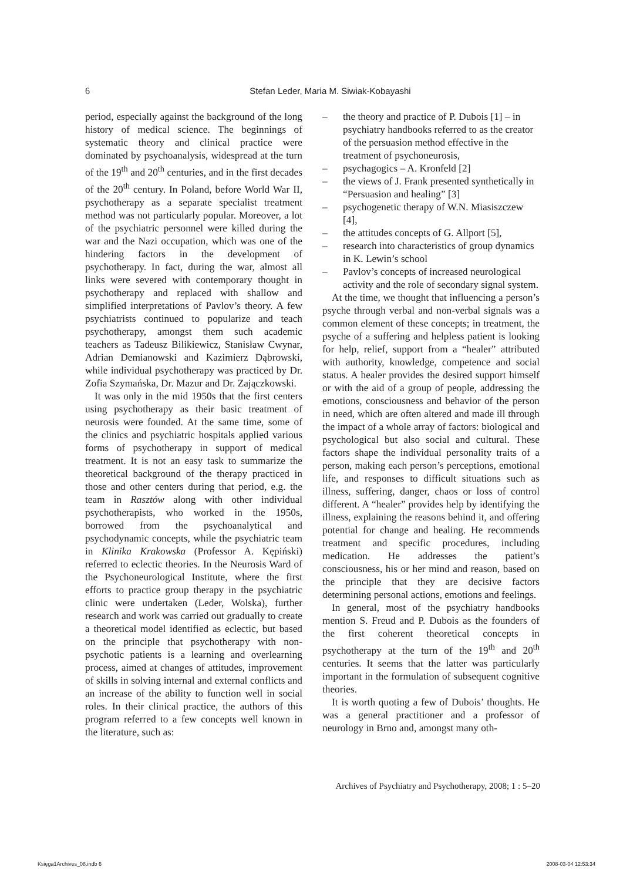6 Stefan Leder, Maria M. Siwiak-Kobayashi
period, especially against the background of the long history of medical science. The beginnings of systematic theory and clinical practice were dominated by psychoanalysis, widespread at the turn of the 19<sup>th</sup> and 20<sup>th</sup> centuries, and in the first decades of the 20<sup>th</sup> century. In Poland, before World War II, psychotherapy as a separate specialist treatment method was not particularly popular. Moreover, a lot of the psychiatric personnel were killed during the war and the Nazi occupation, which was one of the hindering factors in the development of psychotherapy. In fact, during the war, almost all links were severed with contemporary thought in psychotherapy and replaced with shallow and simplified interpretations of Pavlov’s theory. A few psychiatrists continued to popularize and teach psychotherapy, amongst them such academic teachers as Tadeusz Bilikiewicz, Stanisław Cwynar, Adrian Demianowski and Kazimierz Dąbrowski, while individual psychotherapy was practiced by Dr. Zofia Szymańska, Dr. Mazur and Dr. Zajączkowski.
It was only in the mid 1950s that the first centers using psychotherapy as their basic treatment of neurosis were founded. At the same time, some of the clinics and psychiatric hospitals applied various forms of psychotherapy in support of medical treatment. It is not an easy task to summarize the theoretical background of the therapy practiced in those and other centers during that period, e.g. the team in Rasztów along with other individual psychotherapists, who worked in the 1950s, borrowed from the psychoanalytical and psychodynamic concepts, while the psychiatric team in Klinika Krakowska (Professor A. Kępiński) referred to eclectic theories. In the Neurosis Ward of the Psychoneurological Institute, where the first efforts to practice group therapy in the psychiatric clinic were undertaken (Leder, Wolska), further research and work was carried out gradually to create a theoretical model identified as eclectic, but based on the principle that psychotherapy with non-psychotic patients is a learning and overlearning process, aimed at changes of attitudes, improvement of skills in solving internal and external conflicts and an increase of the ability to function well in social roles. In their clinical practice, the authors of this program referred to a few concepts well known in the literature, such as:
– the theory and practice of P. Dubois [1] – in psychiatry handbooks referred to as the creator of the persuasion method effective in the treatment of psychoneurosis,
– psychagogics – A. Kronfeld [2]
– the views of J. Frank presented synthetically in “Persuasion and healing” [3]
– psychogenetic therapy of W.N. Miasiszczew [4],
– the attitudes concepts of G. Allport [5],
– research into characteristics of group dynamics in K. Lewin’s school
– Pavlov’s concepts of increased neurological activity and the role of secondary signal system.
At the time, we thought that influencing a person’s psyche through verbal and non-verbal signals was a common element of these concepts; in treatment, the psyche of a suffering and helpless patient is looking for help, relief, support from a “healer” attributed with authority, knowledge, competence and social status. A healer provides the desired support himself or with the aid of a group of people, addressing the emotions, consciousness and behavior of the person in need, which are often altered and made ill through the impact of a whole array of factors: biological and psychological but also social and cultural. These factors shape the individual personality traits of a person, making each person’s perceptions, emotional life, and responses to difficult situations such as illness, suffering, danger, chaos or loss of control different. A “healer” provides help by identifying the illness, explaining the reasons behind it, and offering potential for change and healing. He recommends treatment and specific procedures, including medication. He addresses the patient’s consciousness, his or her mind and reason, based on the principle that they are decisive factors determining personal actions, emotions and feelings.
In general, most of the psychiatry handbooks mention S. Freud and P. Dubois as the founders of the first coherent theoretical concepts in psychotherapy at the turn of the 19<sup>th</sup> and 20<sup>th</sup> centuries. It seems that the latter was particularly important in the formulation of subsequent cognitive theories.
It is worth quoting a few of Dubois’ thoughts. He was a general practitioner and a professor of neurology in Brno and, amongst many oth-
Archives of Psychiatry and Psychotherapy, 2008; 1 : 5–20
Księga1Archives_08.indb 6 2008-03-04 12:53:34